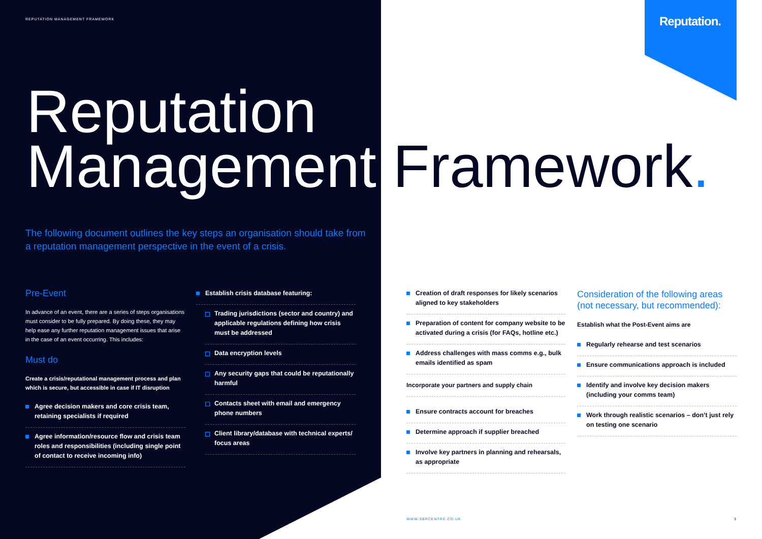REPUTATION MANAGEMENT FRAMEWORK
Reputation.
Reputation
Management Framework.
The following document outlines the key steps an organisation should take from a reputation management perspective in the event of a crisis.
Pre-Event
In advance of an event, there are a series of steps organisations must consider to be fully prepared. By doing these, they may help ease any further reputation management issues that arise in the case of an event occurring. This includes:
Must do
Create a crisis/reputational management process and plan which is secure, but accessible in case if IT disruption
Agree decision makers and core crisis team, retaining specialists if required
Agree information/resource flow and crisis team roles and responsibilities (including single point of contact to receive incoming info)
Establish crisis database featuring:
Trading jurisdictions (sector and country) and applicable regulations defining how crisis must be addressed
Data encryption levels
Any security gaps that could be reputationally harmful
Contacts sheet with email and emergency phone numbers
Client library/database with technical experts/ focus areas
Creation of draft responses for likely scenarios aligned to key stakeholders
Preparation of content for company website to be activated during a crisis (for FAQs, hotline etc.)
Address challenges with mass comms e.g., bulk emails identified as spam
Incorporate your partners and supply chain
Ensure contracts account for breaches
Determine approach if supplier breached
Involve key partners in planning and rehearsals, as appropriate
Consideration of the following areas (not necessary, but recommended):
Establish what the Post-Event aims are
Regularly rehearse and test scenarios
Ensure communications approach is included
Identify and involve key decision makers (including your comms team)
Work through realistic scenarios – don’t just rely on testing one scenario
WWW.SBRCENTRE.CO.UK 3